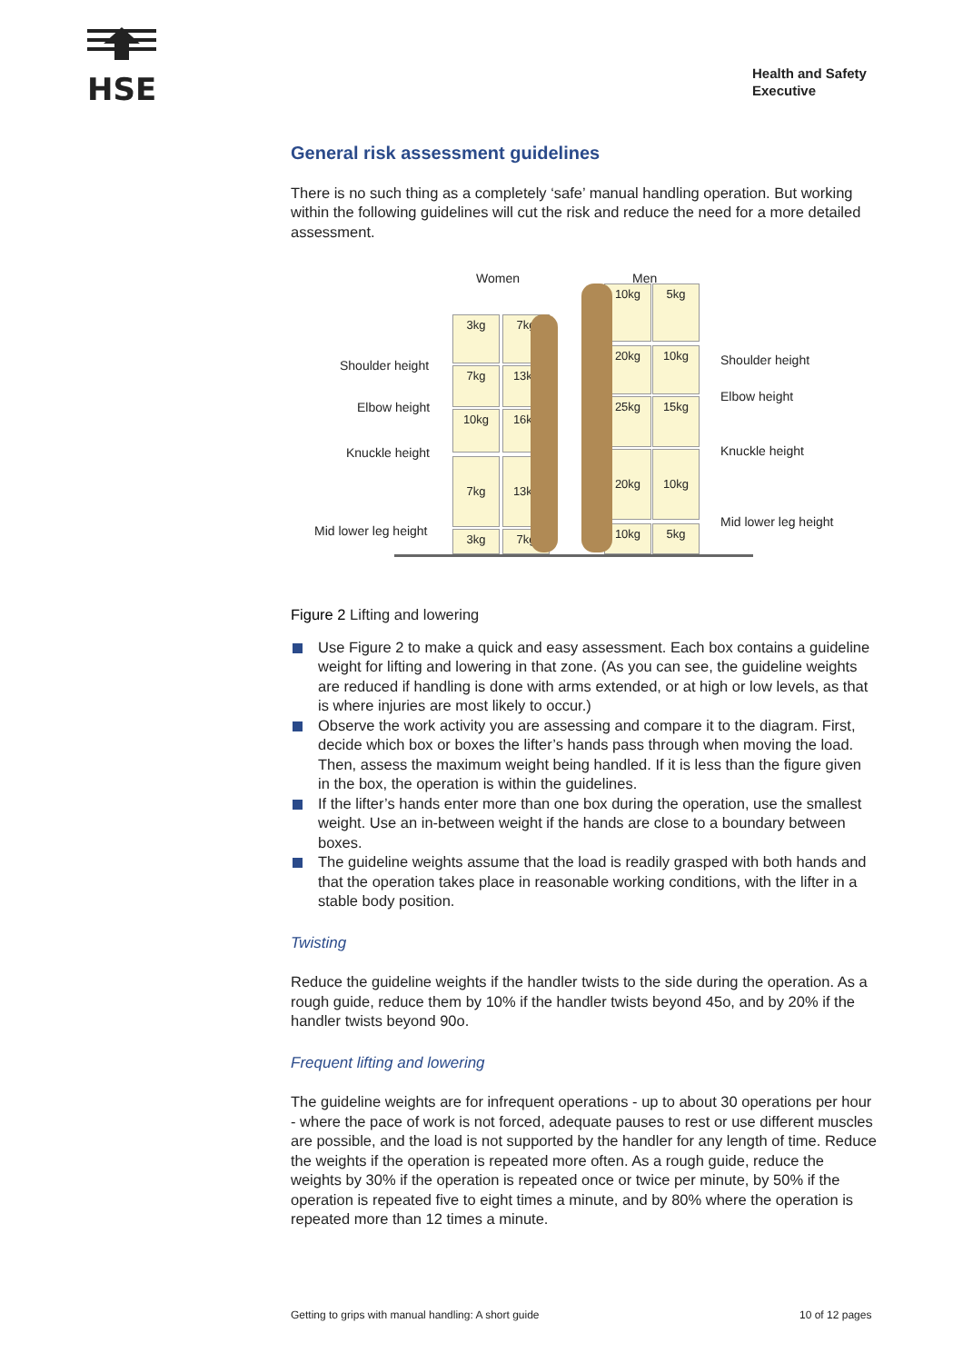HSE
Health and Safety
Executive
General risk assessment guidelines
There is no such thing as a completely ‘safe’ manual handling operation. But working within the following guidelines will cut the risk and reduce the need for a more detailed assessment.
Women Men
Shoulder height
Elbow height
Knuckle height
Mid lower leg height
Shoulder height
Elbow height
Knuckle height
Mid lower leg height
3kg 7kg
7kg 13kg
10kg 16kg
7kg 13kg
3kg 7kg
10kg 5kg
20kg 10kg
25kg 15kg
20kg 10kg
10kg 5kg
Figure 2 Lifting and lowering
Use Figure 2 to make a quick and easy assessment. Each box contains a guideline weight for lifting and lowering in that zone. (As you can see, the guideline weights are reduced if handling is done with arms extended, or at high or low levels, as that is where injuries are most likely to occur.)
Observe the work activity you are assessing and compare it to the diagram. First, decide which box or boxes the lifter’s hands pass through when moving the load. Then, assess the maximum weight being handled. If it is less than the figure given in the box, the operation is within the guidelines.
If the lifter’s hands enter more than one box during the operation, use the smallest weight. Use an in-between weight if the hands are close to a boundary between boxes.
The guideline weights assume that the load is readily grasped with both hands and that the operation takes place in reasonable working conditions, with the lifter in a stable body position.
Twisting
Reduce the guideline weights if the handler twists to the side during the operation. As a rough guide, reduce them by 10% if the handler twists beyond 45o, and by 20% if the handler twists beyond 90o.
Frequent lifting and lowering
The guideline weights are for infrequent operations - up to about 30 operations per hour - where the pace of work is not forced, adequate pauses to rest or use different muscles are possible, and the load is not supported by the handler for any length of time. Reduce the weights if the operation is repeated more often. As a rough guide, reduce the weights by 30% if the operation is repeated once or twice per minute, by 50% if the operation is repeated five to eight times a minute, and by 80% where the operation is repeated more than 12 times a minute.
Getting to grips with manual handling: A short guide
10 of 12 pages